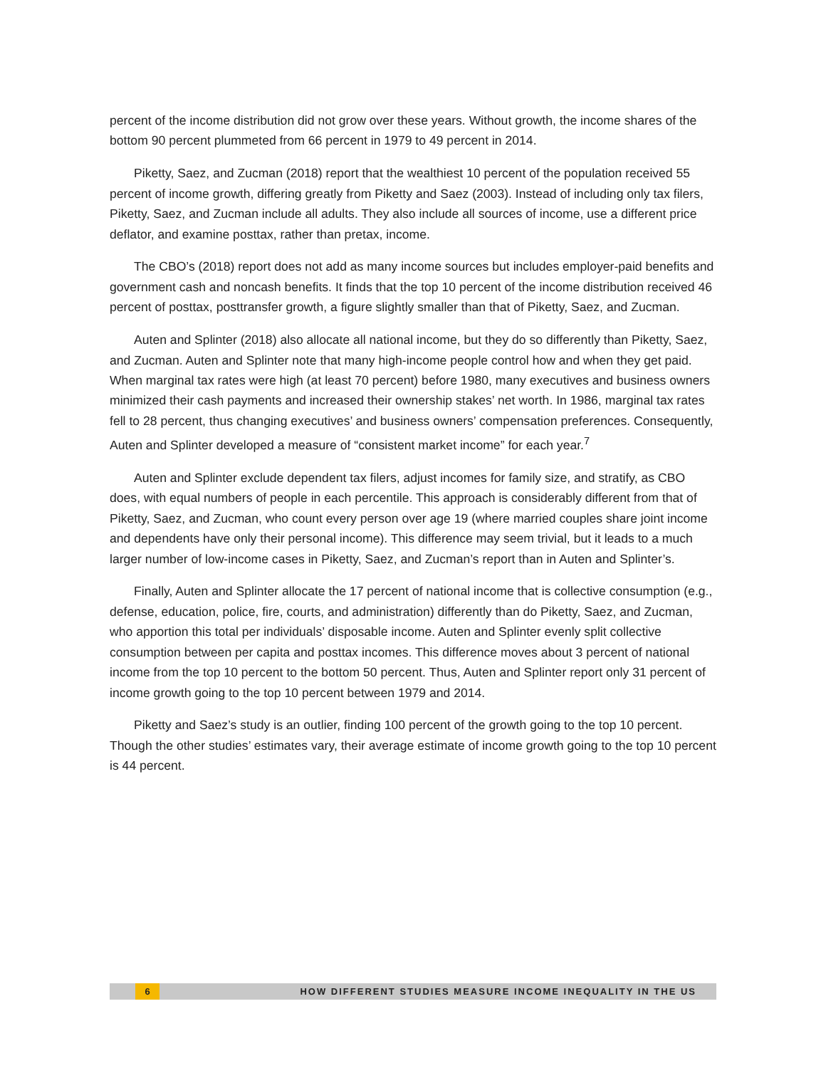percent of the income distribution did not grow over these years. Without growth, the income shares of the bottom 90 percent plummeted from 66 percent in 1979 to 49 percent in 2014.
Piketty, Saez, and Zucman (2018) report that the wealthiest 10 percent of the population received 55 percent of income growth, differing greatly from Piketty and Saez (2003). Instead of including only tax filers, Piketty, Saez, and Zucman include all adults. They also include all sources of income, use a different price deflator, and examine posttax, rather than pretax, income.
The CBO’s (2018) report does not add as many income sources but includes employer-paid benefits and government cash and noncash benefits. It finds that the top 10 percent of the income distribution received 46 percent of posttax, posttransfer growth, a figure slightly smaller than that of Piketty, Saez, and Zucman.
Auten and Splinter (2018) also allocate all national income, but they do so differently than Piketty, Saez, and Zucman. Auten and Splinter note that many high-income people control how and when they get paid. When marginal tax rates were high (at least 70 percent) before 1980, many executives and business owners minimized their cash payments and increased their ownership stakes’ net worth. In 1986, marginal tax rates fell to 28 percent, thus changing executives’ and business owners’ compensation preferences. Consequently, Auten and Splinter developed a measure of “consistent market income” for each year.<sup>7</sup>
Auten and Splinter exclude dependent tax filers, adjust incomes for family size, and stratify, as CBO does, with equal numbers of people in each percentile. This approach is considerably different from that of Piketty, Saez, and Zucman, who count every person over age 19 (where married couples share joint income and dependents have only their personal income). This difference may seem trivial, but it leads to a much larger number of low-income cases in Piketty, Saez, and Zucman’s report than in Auten and Splinter’s.
Finally, Auten and Splinter allocate the 17 percent of national income that is collective consumption (e.g., defense, education, police, fire, courts, and administration) differently than do Piketty, Saez, and Zucman, who apportion this total per individuals’ disposable income. Auten and Splinter evenly split collective consumption between per capita and posttax incomes. This difference moves about 3 percent of national income from the top 10 percent to the bottom 50 percent. Thus, Auten and Splinter report only 31 percent of income growth going to the top 10 percent between 1979 and 2014.
Piketty and Saez’s study is an outlier, finding 100 percent of the growth going to the top 10 percent. Though the other studies’ estimates vary, their average estimate of income growth going to the top 10 percent is 44 percent.
6 HOW DIFFERENT STUDIES MEASURE INCOME INEQUALITY IN THE US